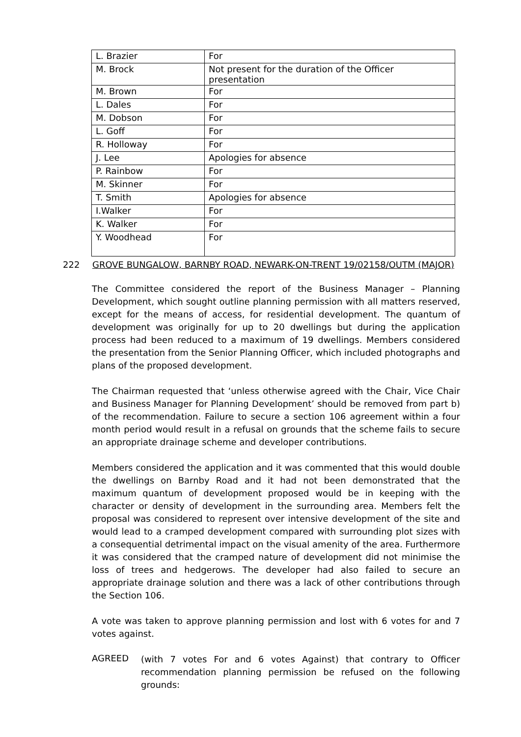| L. Brazier | For |
| M. Brock | Not present for the duration of the Officer presentation |
| M. Brown | For |
| L. Dales | For |
| M. Dobson | For |
| L. Goff | For |
| R. Holloway | For |
| J. Lee | Apologies for absence |
| P. Rainbow | For |
| M. Skinner | For |
| T. Smith | Apologies for absence |
| I.Walker | For |
| K. Walker | For |
| Y. Woodhead | For |
222 GROVE BUNGALOW, BARNBY ROAD, NEWARK-ON-TRENT 19/02158/OUTM (MAJOR)
The Committee considered the report of the Business Manager – Planning Development, which sought outline planning permission with all matters reserved, except for the means of access, for residential development. The quantum of development was originally for up to 20 dwellings but during the application process had been reduced to a maximum of 19 dwellings. Members considered the presentation from the Senior Planning Officer, which included photographs and plans of the proposed development.
The Chairman requested that ‘unless otherwise agreed with the Chair, Vice Chair and Business Manager for Planning Development’ should be removed from part b) of the recommendation. Failure to secure a section 106 agreement within a four month period would result in a refusal on grounds that the scheme fails to secure an appropriate drainage scheme and developer contributions.
Members considered the application and it was commented that this would double the dwellings on Barnby Road and it had not been demonstrated that the maximum quantum of development proposed would be in keeping with the character or density of development in the surrounding area. Members felt the proposal was considered to represent over intensive development of the site and would lead to a cramped development compared with surrounding plot sizes with a consequential detrimental impact on the visual amenity of the area. Furthermore it was considered that the cramped nature of development did not minimise the loss of trees and hedgerows. The developer had also failed to secure an appropriate drainage solution and there was a lack of other contributions through the Section 106.
A vote was taken to approve planning permission and lost with 6 votes for and 7 votes against.
AGREED
(with 7 votes For and 6 votes Against) that contrary to Officer recommendation planning permission be refused on the following grounds: